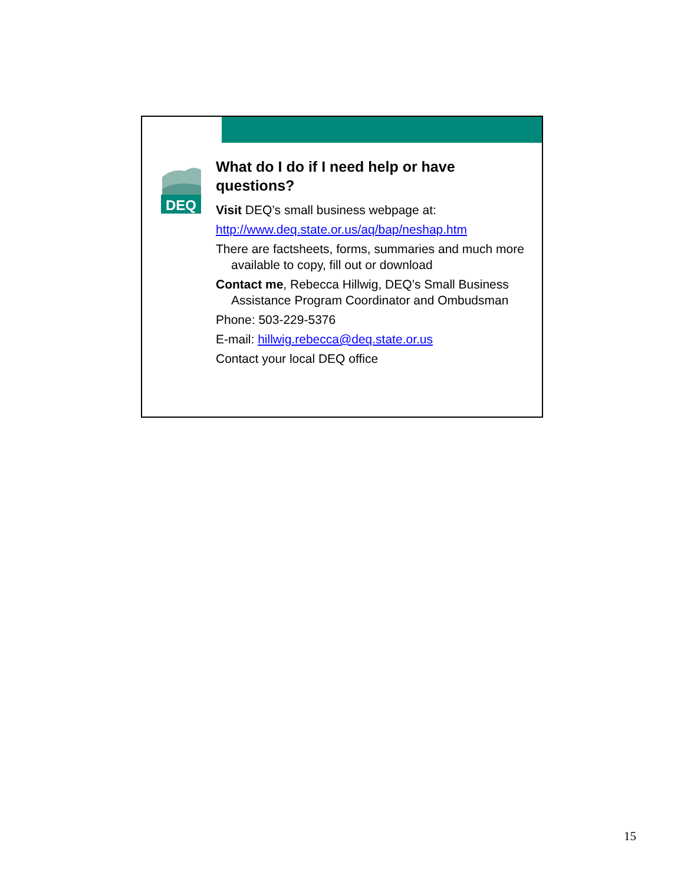DEQ
What do I do if I need help or have questions?
Visit DEQ’s small business webpage at:
http://www.deq.state.or.us/aq/bap/neshap.htm
There are factsheets, forms, summaries and much more available to copy, fill out or download
Contact me, Rebecca Hillwig, DEQ’s Small Business Assistance Program Coordinator and Ombudsman
Phone: 503-229-5376
E-mail: hillwig.rebecca@deq.state.or.us
Contact your local DEQ office
15